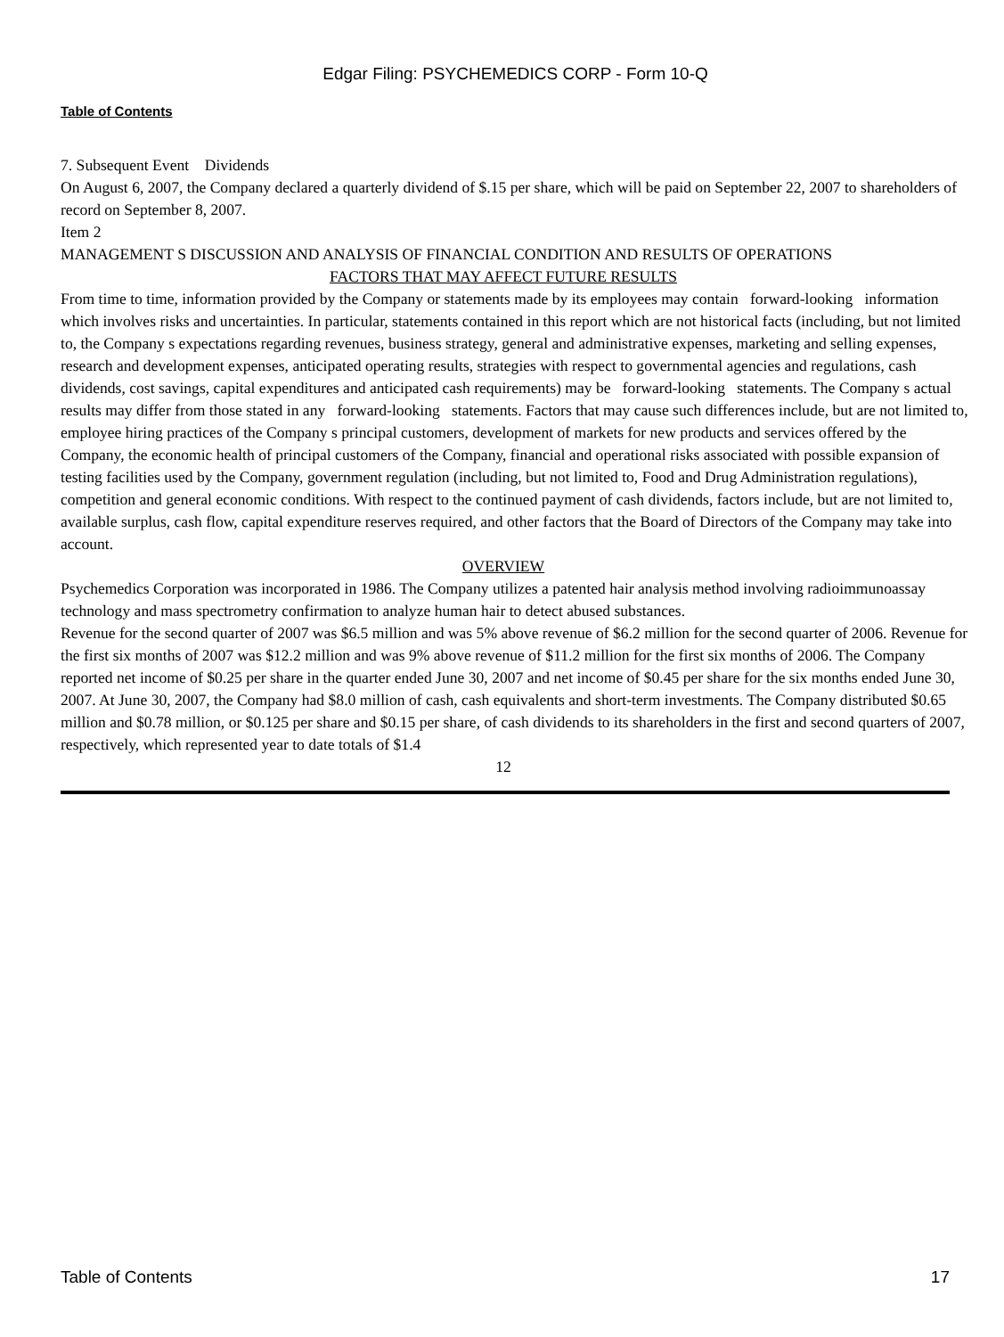Edgar Filing: PSYCHEMEDICS CORP - Form 10-Q
Table of Contents
7. Subsequent Event Dividends
On August 6, 2007, the Company declared a quarterly dividend of $.15 per share, which will be paid on September 22, 2007 to shareholders of record on September 8, 2007.
Item 2
MANAGEMENT S DISCUSSION AND ANALYSIS OF FINANCIAL CONDITION AND RESULTS OF OPERATIONS
FACTORS THAT MAY AFFECT FUTURE RESULTS
From time to time, information provided by the Company or statements made by its employees may contain forward-looking information which involves risks and uncertainties. In particular, statements contained in this report which are not historical facts (including, but not limited to, the Company s expectations regarding revenues, business strategy, general and administrative expenses, marketing and selling expenses, research and development expenses, anticipated operating results, strategies with respect to governmental agencies and regulations, cash dividends, cost savings, capital expenditures and anticipated cash requirements) may be forward-looking statements. The Company s actual results may differ from those stated in any forward-looking statements. Factors that may cause such differences include, but are not limited to, employee hiring practices of the Company s principal customers, development of markets for new products and services offered by the Company, the economic health of principal customers of the Company, financial and operational risks associated with possible expansion of testing facilities used by the Company, government regulation (including, but not limited to, Food and Drug Administration regulations), competition and general economic conditions. With respect to the continued payment of cash dividends, factors include, but are not limited to, available surplus, cash flow, capital expenditure reserves required, and other factors that the Board of Directors of the Company may take into account.
OVERVIEW
Psychemedics Corporation was incorporated in 1986. The Company utilizes a patented hair analysis method involving radioimmunoassay technology and mass spectrometry confirmation to analyze human hair to detect abused substances.
Revenue for the second quarter of 2007 was $6.5 million and was 5% above revenue of $6.2 million for the second quarter of 2006. Revenue for the first six months of 2007 was $12.2 million and was 9% above revenue of $11.2 million for the first six months of 2006. The Company reported net income of $0.25 per share in the quarter ended June 30, 2007 and net income of $0.45 per share for the six months ended June 30, 2007. At June 30, 2007, the Company had $8.0 million of cash, cash equivalents and short-term investments. The Company distributed $0.65 million and $0.78 million, or $0.125 per share and $0.15 per share, of cash dividends to its shareholders in the first and second quarters of 2007, respectively, which represented year to date totals of $1.4
12
Table of Contents 17